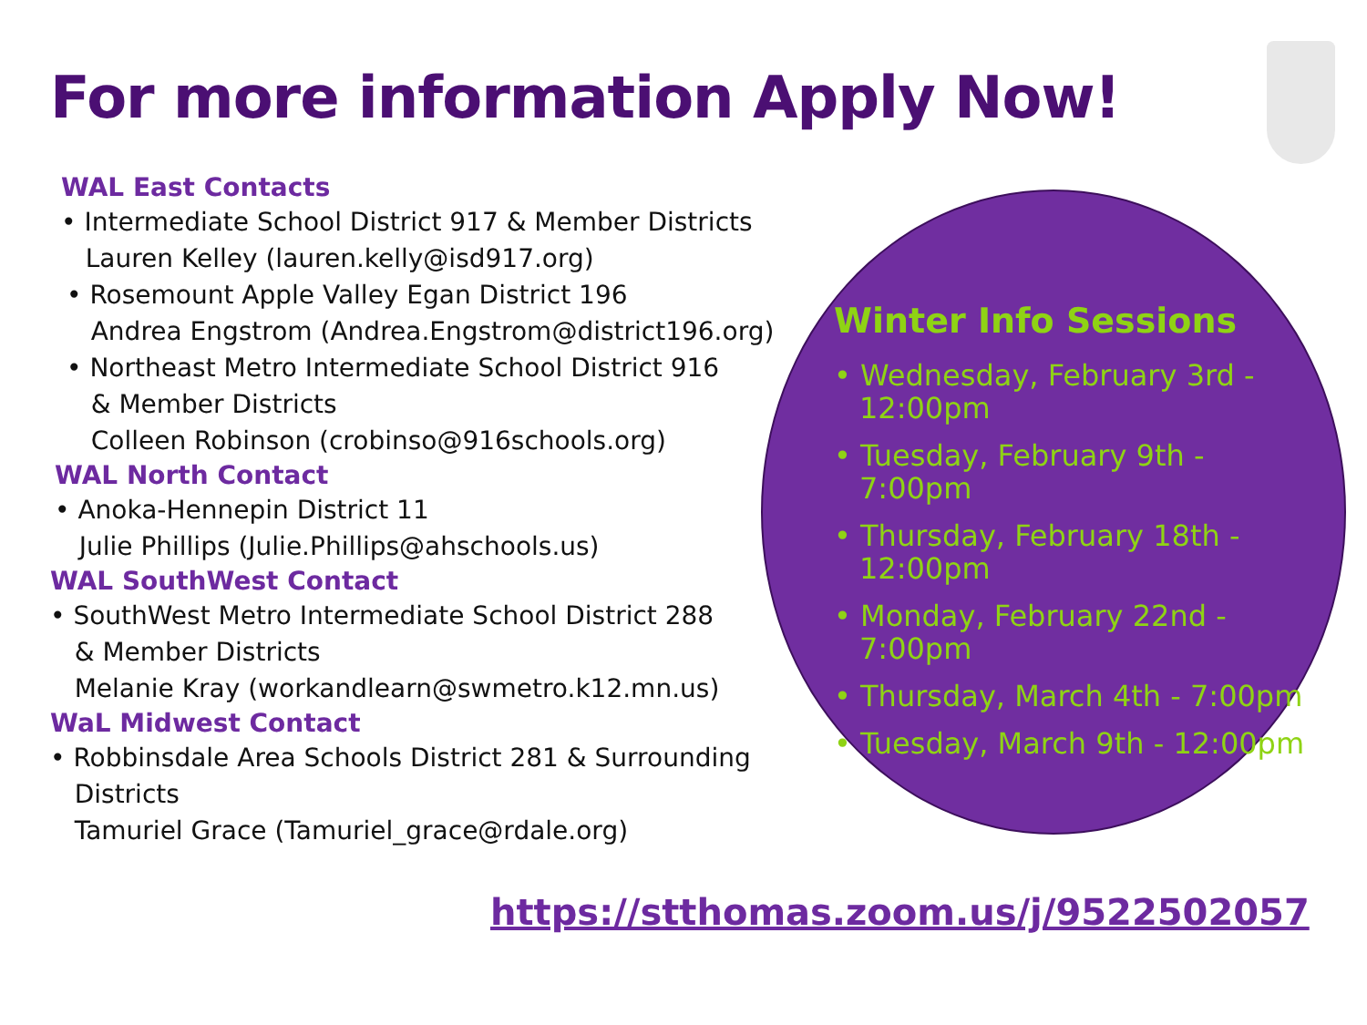For more information Apply Now!
WAL East Contacts
• Intermediate School District 917 & Member Districts
Lauren Kelley (lauren.kelly@isd917.org)
• Rosemount Apple Valley Egan District 196
Andrea Engstrom (Andrea.Engstrom@district196.org)
• Northeast Metro Intermediate School District 916
& Member Districts
Colleen Robinson (crobinso@916schools.org)
WAL North Contact
• Anoka-Hennepin District 11
Julie Phillips (Julie.Phillips@ahschools.us)
WAL SouthWest Contact
• SouthWest Metro Intermediate School District 288
& Member Districts
Melanie Kray (workandlearn@swmetro.k12.mn.us)
WaL Midwest Contact
• Robbinsdale Area Schools District 281 & Surrounding
Districts
Tamuriel Grace (Tamuriel_grace@rdale.org)
Winter Info Sessions
• Wednesday, February 3rd - 12:00pm
• Tuesday, February 9th - 7:00pm
• Thursday, February 18th - 12:00pm
• Monday, February 22nd - 7:00pm
• Thursday, March 4th - 7:00pm
• Tuesday, March 9th - 12:00pm
https://stthomas.zoom.us/j/9522502057